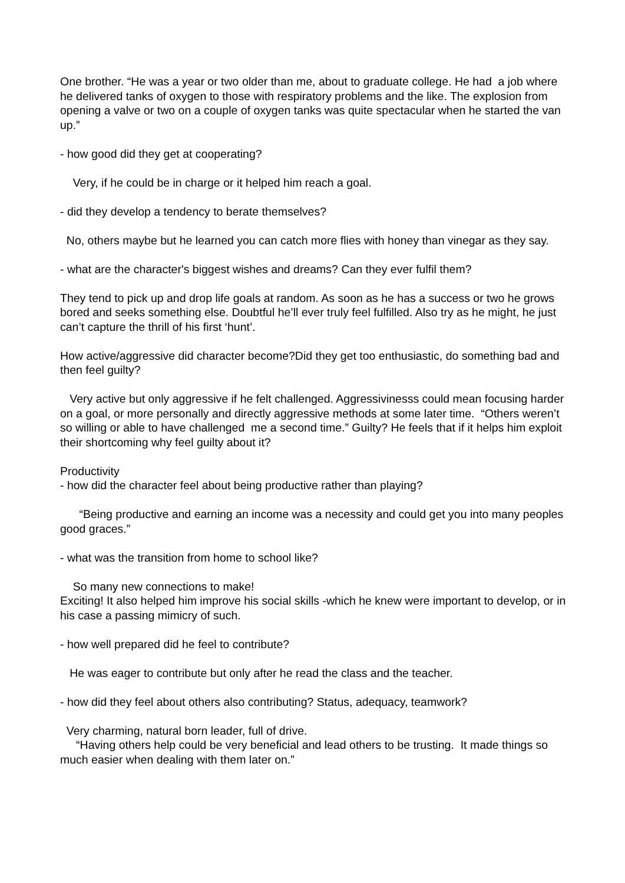One brother. “He was a year or two older than me, about to graduate college. He had a job where he delivered tanks of oxygen to those with respiratory problems and the like. The explosion from opening a valve or two on a couple of oxygen tanks was quite spectacular when he started the van up.”
- how good did they get at cooperating?
Very, if he could be in charge or it helped him reach a goal.
- did they develop a tendency to berate themselves?
No, others maybe but he learned you can catch more flies with honey than vinegar as they say.
- what are the character's biggest wishes and dreams? Can they ever fulfil them?
They tend to pick up and drop life goals at random. As soon as he has a success or two he grows bored and seeks something else. Doubtful he’ll ever truly feel fulfilled. Also try as he might, he just can’t capture the thrill of his first ‘hunt’.
How active/aggressive did character become?Did they get too enthusiastic, do something bad and then feel guilty?
Very active but only aggressive if he felt challenged. Aggressivinesss could mean focusing harder on a goal, or more personally and directly aggressive methods at some later time. “Others weren’t so willing or able to have challenged me a second time.” Guilty? He feels that if it helps him exploit their shortcoming why feel guilty about it?
Productivity
- how did the character feel about being productive rather than playing?
“Being productive and earning an income was a necessity and could get you into many peoples good graces.”
- what was the transition from home to school like?
So many new connections to make!
Exciting! It also helped him improve his social skills -which he knew were important to develop, or in his case a passing mimicry of such.
- how well prepared did he feel to contribute?
He was eager to contribute but only after he read the class and the teacher.
- how did they feel about others also contributing? Status, adequacy, teamwork?
Very charming, natural born leader, full of drive.
“Having others help could be very beneficial and lead others to be trusting. It made things so much easier when dealing with them later on.”